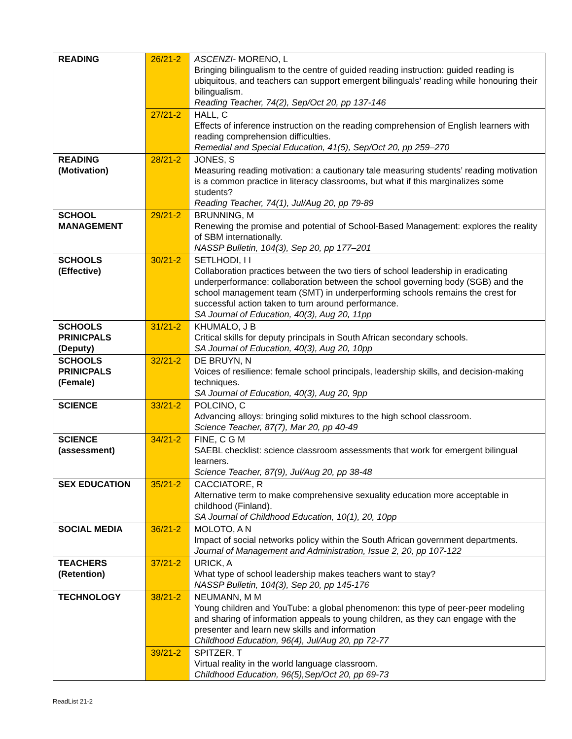| READING | 26/21-2 | ASCENZI- MORENO, L Bringing bilingualism to the centre of guided reading instruction: guided reading is ubiquitous, and teachers can support emergent bilinguals’ reading while honouring their bilingualism. Reading Teacher, 74(2), Sep/Oct 20, pp 137-146 |
| | 27/21-2 | HALL, C Effects of inference instruction on the reading comprehension of English learners with reading comprehension difficulties. Remedial and Special Education, 41(5), Sep/Oct 20, pp 259–270 |
| READING (Motivation) | 28/21-2 | JONES, S Measuring reading motivation: a cautionary tale measuring students’ reading motivation is a common practice in literacy classrooms, but what if this marginalizes some students? Reading Teacher, 74(1), Jul/Aug 20, pp 79-89 |
| SCHOOL MANAGEMENT | 29/21-2 | BRUNNING, M Renewing the promise and potential of School-Based Management: explores the reality of SBM internationally. NASSP Bulletin, 104(3), Sep 20, pp 177–201 |
| SCHOOLS (Effective) | 30/21-2 | SETLHODI, I I Collaboration practices between the two tiers of school leadership in eradicating underperformance: collaboration between the school governing body (SGB) and the school management team (SMT) in underperforming schools remains the crest for successful action taken to turn around performance. SA Journal of Education, 40(3), Aug 20, 11pp |
| SCHOOLS PRINICPALS (Deputy) | 31/21-2 | KHUMALO, J B Critical skills for deputy principals in South African secondary schools. SA Journal of Education, 40(3), Aug 20, 10pp |
| SCHOOLS PRINICPALS (Female) | 32/21-2 | DE BRUYN, N Voices of resilience: female school principals, leadership skills, and decision-making techniques. SA Journal of Education, 40(3), Aug 20, 9pp |
| SCIENCE | 33/21-2 | POLCINO, C Advancing alloys: bringing solid mixtures to the high school classroom. Science Teacher, 87(7), Mar 20, pp 40-49 |
| SCIENCE (assessment) | 34/21-2 | FINE, C G M SAEBL checklist: science classroom assessments that work for emergent bilingual learners. Science Teacher, 87(9), Jul/Aug 20, pp 38-48 |
| SEX EDUCATION | 35/21-2 | CACCIATORE, R Alternative term to make comprehensive sexuality education more acceptable in childhood (Finland). SA Journal of Childhood Education, 10(1), 20, 10pp |
| SOCIAL MEDIA | 36/21-2 | MOLOTO, A N Impact of social networks policy within the South African government departments. Journal of Management and Administration, Issue 2, 20, pp 107-122 |
| TEACHERS (Retention) | 37/21-2 | URICK, A What type of school leadership makes teachers want to stay? NASSP Bulletin, 104(3), Sep 20, pp 145-176 |
| TECHNOLOGY | 38/21-2 | NEUMANN, M M Young children and YouTube: a global phenomenon: this type of peer-peer modeling and sharing of information appeals to young children, as they can engage with the presenter and learn new skills and information Childhood Education, 96(4), Jul/Aug 20, pp 72-77 |
| | 39/21-2 | SPITZER, T Virtual reality in the world language classroom. Childhood Education, 96(5),Sep/Oct 20, pp 69-73 |
ReadList 21-2